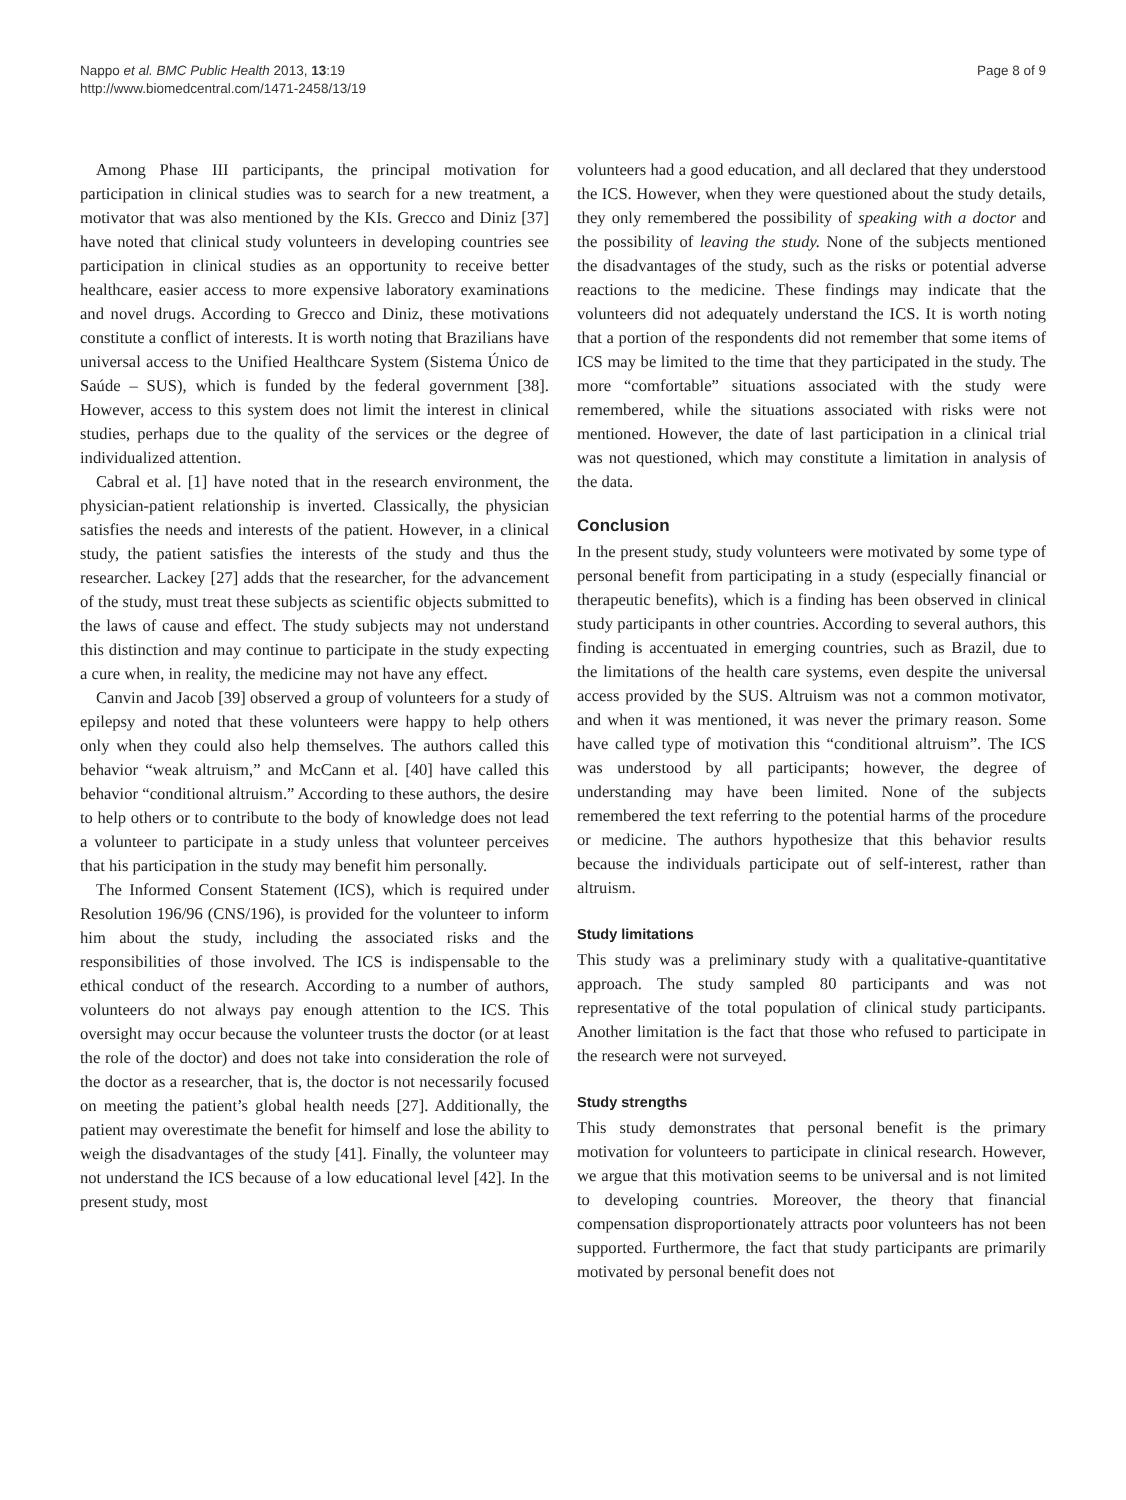Nappo et al. BMC Public Health 2013, 13:19
http://www.biomedcentral.com/1471-2458/13/19
Page 8 of 9
Among Phase III participants, the principal motivation for participation in clinical studies was to search for a new treatment, a motivator that was also mentioned by the KIs. Grecco and Diniz [37] have noted that clinical study volunteers in developing countries see participation in clinical studies as an opportunity to receive better healthcare, easier access to more expensive laboratory examinations and novel drugs. According to Grecco and Diniz, these motivations constitute a conflict of interests. It is worth noting that Brazilians have universal access to the Unified Healthcare System (Sistema Único de Saúde – SUS), which is funded by the federal government [38]. However, access to this system does not limit the interest in clinical studies, perhaps due to the quality of the services or the degree of individualized attention.
Cabral et al. [1] have noted that in the research environment, the physician-patient relationship is inverted. Classically, the physician satisfies the needs and interests of the patient. However, in a clinical study, the patient satisfies the interests of the study and thus the researcher. Lackey [27] adds that the researcher, for the advancement of the study, must treat these subjects as scientific objects submitted to the laws of cause and effect. The study subjects may not understand this distinction and may continue to participate in the study expecting a cure when, in reality, the medicine may not have any effect.
Canvin and Jacob [39] observed a group of volunteers for a study of epilepsy and noted that these volunteers were happy to help others only when they could also help themselves. The authors called this behavior “weak altruism,” and McCann et al. [40] have called this behavior “conditional altruism.” According to these authors, the desire to help others or to contribute to the body of knowledge does not lead a volunteer to participate in a study unless that volunteer perceives that his participation in the study may benefit him personally.
The Informed Consent Statement (ICS), which is required under Resolution 196/96 (CNS/196), is provided for the volunteer to inform him about the study, including the associated risks and the responsibilities of those involved. The ICS is indispensable to the ethical conduct of the research. According to a number of authors, volunteers do not always pay enough attention to the ICS. This oversight may occur because the volunteer trusts the doctor (or at least the role of the doctor) and does not take into consideration the role of the doctor as a researcher, that is, the doctor is not necessarily focused on meeting the patient’s global health needs [27]. Additionally, the patient may overestimate the benefit for himself and lose the ability to weigh the disadvantages of the study [41]. Finally, the volunteer may not understand the ICS because of a low educational level [42]. In the present study, most
volunteers had a good education, and all declared that they understood the ICS. However, when they were questioned about the study details, they only remembered the possibility of speaking with a doctor and the possibility of leaving the study. None of the subjects mentioned the disadvantages of the study, such as the risks or potential adverse reactions to the medicine. These findings may indicate that the volunteers did not adequately understand the ICS. It is worth noting that a portion of the respondents did not remember that some items of ICS may be limited to the time that they participated in the study. The more “comfortable” situations associated with the study were remembered, while the situations associated with risks were not mentioned. However, the date of last participation in a clinical trial was not questioned, which may constitute a limitation in analysis of the data.
Conclusion
In the present study, study volunteers were motivated by some type of personal benefit from participating in a study (especially financial or therapeutic benefits), which is a finding has been observed in clinical study participants in other countries. According to several authors, this finding is accentuated in emerging countries, such as Brazil, due to the limitations of the health care systems, even despite the universal access provided by the SUS. Altruism was not a common motivator, and when it was mentioned, it was never the primary reason. Some have called type of motivation this “conditional altruism”. The ICS was understood by all participants; however, the degree of understanding may have been limited. None of the subjects remembered the text referring to the potential harms of the procedure or medicine. The authors hypothesize that this behavior results because the individuals participate out of self-interest, rather than altruism.
Study limitations
This study was a preliminary study with a qualitative-quantitative approach. The study sampled 80 participants and was not representative of the total population of clinical study participants. Another limitation is the fact that those who refused to participate in the research were not surveyed.
Study strengths
This study demonstrates that personal benefit is the primary motivation for volunteers to participate in clinical research. However, we argue that this motivation seems to be universal and is not limited to developing countries. Moreover, the theory that financial compensation disproportionately attracts poor volunteers has not been supported. Furthermore, the fact that study participants are primarily motivated by personal benefit does not